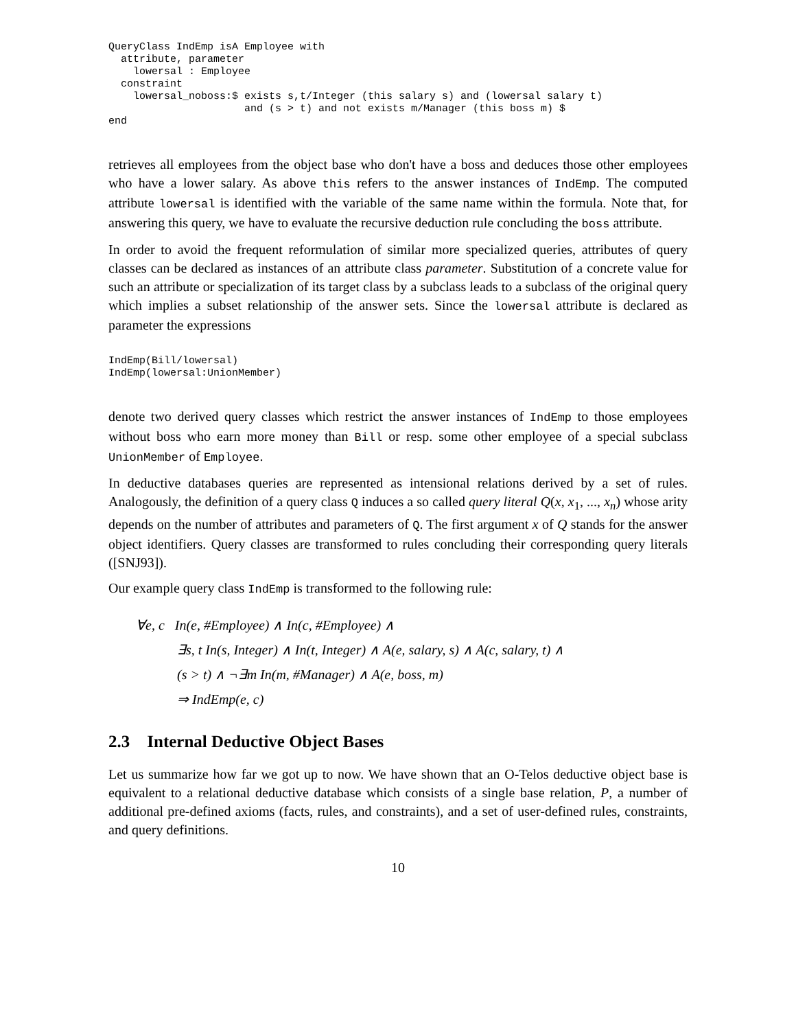QueryClass IndEmp isA Employee with
  attribute, parameter
    lowersal : Employee
  constraint
    lowersal_noboss:$ exists s,t/Integer (this salary s) and (lowersal salary t)
                      and (s > t) and not exists m/Manager (this boss m) $
end
retrieves all employees from the object base who don't have a boss and deduces those other employees who have a lower salary. As above this refers to the answer instances of IndEmp. The computed attribute lowersal is identified with the variable of the same name within the formula. Note that, for answering this query, we have to evaluate the recursive deduction rule concluding the boss attribute.
In order to avoid the frequent reformulation of similar more specialized queries, attributes of query classes can be declared as instances of an attribute class parameter. Substitution of a concrete value for such an attribute or specialization of its target class by a subclass leads to a subclass of the original query which implies a subset relationship of the answer sets. Since the lowersal attribute is declared as parameter the expressions
IndEmp(Bill/lowersal)
IndEmp(lowersal:UnionMember)
denote two derived query classes which restrict the answer instances of IndEmp to those employees without boss who earn more money than Bill or resp. some other employee of a special subclass UnionMember of Employee.
In deductive databases queries are represented as intensional relations derived by a set of rules. Analogously, the definition of a query class Q induces a so called query literal Q(x, x<sub>1</sub>, ..., x<sub>n</sub>) whose arity depends on the number of attributes and parameters of Q. The first argument x of Q stands for the answer object identifiers. Query classes are transformed to rules concluding their corresponding query literals ([SNJ93]).
Our example query class IndEmp is transformed to the following rule:
∀e, c In(e, #Employee) ∧ In(c, #Employee) ∧
∃s, t In(s, Integer) ∧ In(t, Integer) ∧ A(e, salary, s) ∧ A(c, salary, t) ∧
(s > t) ∧ ¬∃m In(m, #Manager) ∧ A(e, boss, m)
⇒ IndEmp(e, c)
2.3 Internal Deductive Object Bases
Let us summarize how far we got up to now. We have shown that an O-Telos deductive object base is equivalent to a relational deductive database which consists of a single base relation, P, a number of additional pre-defined axioms (facts, rules, and constraints), and a set of user-defined rules, constraints, and query definitions.
10